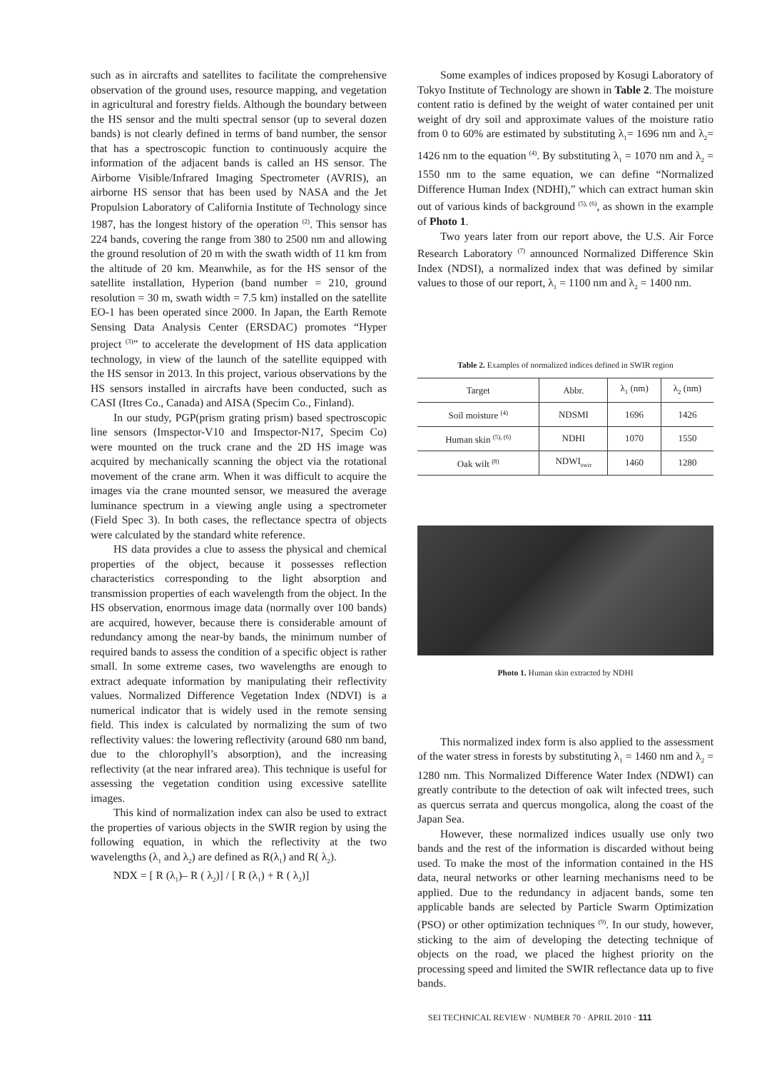such as in aircrafts and satellites to facilitate the comprehensive observation of the ground uses, resource mapping, and vegetation in agricultural and forestry fields. Although the boundary between the HS sensor and the multi spectral sensor (up to several dozen bands) is not clearly defined in terms of band number, the sensor that has a spectroscopic function to continuously acquire the information of the adjacent bands is called an HS sensor. The Airborne Visible/Infrared Imaging Spectrometer (AVRIS), an airborne HS sensor that has been used by NASA and the Jet Propulsion Laboratory of California Institute of Technology since 1987, has the longest history of the operation <sup>(2)</sup>. This sensor has 224 bands, covering the range from 380 to 2500 nm and allowing the ground resolution of 20 m with the swath width of 11 km from the altitude of 20 km. Meanwhile, as for the HS sensor of the satellite installation, Hyperion (band number = 210, ground resolution = 30 m, swath width = 7.5 km) installed on the satellite EO-1 has been operated since 2000. In Japan, the Earth Remote Sensing Data Analysis Center (ERSDAC) promotes “Hyper project <sup>(3)</sup>” to accelerate the development of HS data application technology, in view of the launch of the satellite equipped with the HS sensor in 2013. In this project, various observations by the HS sensors installed in aircrafts have been conducted, such as CASI (Itres Co., Canada) and AISA (Specim Co., Finland).
In our study, PGP(prism grating prism) based spectroscopic line sensors (Imspector-V10 and Imspector-N17, Specim Co) were mounted on the truck crane and the 2D HS image was acquired by mechanically scanning the object via the rotational movement of the crane arm. When it was difficult to acquire the images via the crane mounted sensor, we measured the average luminance spectrum in a viewing angle using a spectrometer (Field Spec 3). In both cases, the reflectance spectra of objects were calculated by the standard white reference.
HS data provides a clue to assess the physical and chemical properties of the object, because it possesses reflection characteristics corresponding to the light absorption and transmission properties of each wavelength from the object. In the HS observation, enormous image data (normally over 100 bands) are acquired, however, because there is considerable amount of redundancy among the near-by bands, the minimum number of required bands to assess the condition of a specific object is rather small. In some extreme cases, two wavelengths are enough to extract adequate information by manipulating their reflectivity values. Normalized Difference Vegetation Index (NDVI) is a numerical indicator that is widely used in the remote sensing field. This index is calculated by normalizing the sum of two reflectivity values: the lowering reflectivity (around 680 nm band, due to the chlorophyll’s absorption), and the increasing reflectivity (at the near infrared area). This technique is useful for assessing the vegetation condition using excessive satellite images.
This kind of normalization index can also be used to extract the properties of various objects in the SWIR region by using the following equation, in which the reflectivity at the two wavelengths (λ<sub>1</sub> and λ<sub>2</sub>) are defined as R(λ<sub>1</sub>) and R( λ<sub>2</sub>).
NDX = [ R (λ<sub>1</sub>)– R ( λ<sub>2</sub>)] / [ R (λ<sub>1</sub>) + R ( λ<sub>2</sub>)]
Some examples of indices proposed by Kosugi Laboratory of Tokyo Institute of Technology are shown in Table 2. The moisture content ratio is defined by the weight of water contained per unit weight of dry soil and approximate values of the moisture ratio from 0 to 60% are estimated by substituting λ<sub>1</sub>= 1696 nm and λ<sub>2</sub>= 1426 nm to the equation <sup>(4)</sup>. By substituting λ<sub>1</sub> = 1070 nm and λ<sub>2</sub> = 1550 nm to the same equation, we can define “Normalized Difference Human Index (NDHI),” which can extract human skin out of various kinds of background <sup>(5), (6)</sup>, as shown in the example of Photo 1.
Two years later from our report above, the U.S. Air Force Research Laboratory <sup>(7)</sup> announced Normalized Difference Skin Index (NDSI), a normalized index that was defined by similar values to those of our report, λ<sub>1</sub> = 1100 nm and λ<sub>2</sub> = 1400 nm.
Table 2. Examples of normalized indices defined in SWIR region
| Target | Abbr. | λ<sub>1</sub> (nm) | λ<sub>2</sub> (nm) |
| --- | --- | --- | --- |
| Soil moisture <sup>(4)</sup> | NDSMI | 1696 | 1426 |
| Human skin <sup>(5), (6)</sup> | NDHI | 1070 | 1550 |
| Oak wilt <sup>(8)</sup> | NDWI<sub>swir</sub> | 1460 | 1280 |
Photo 1. Human skin extracted by NDHI
This normalized index form is also applied to the assessment of the water stress in forests by substituting λ<sub>1</sub> = 1460 nm and λ<sub>2</sub> = 1280 nm. This Normalized Difference Water Index (NDWI) can greatly contribute to the detection of oak wilt infected trees, such as quercus serrata and quercus mongolica, along the coast of the Japan Sea.
However, these normalized indices usually use only two bands and the rest of the information is discarded without being used. To make the most of the information contained in the HS data, neural networks or other learning mechanisms need to be applied. Due to the redundancy in adjacent bands, some ten applicable bands are selected by Particle Swarm Optimization (PSO) or other optimization techniques <sup>(9)</sup>. In our study, however, sticking to the aim of developing the detecting technique of objects on the road, we placed the highest priority on the processing speed and limited the SWIR reflectance data up to five bands.
SEI TECHNICAL REVIEW · NUMBER 70 · APRIL 2010 · 111